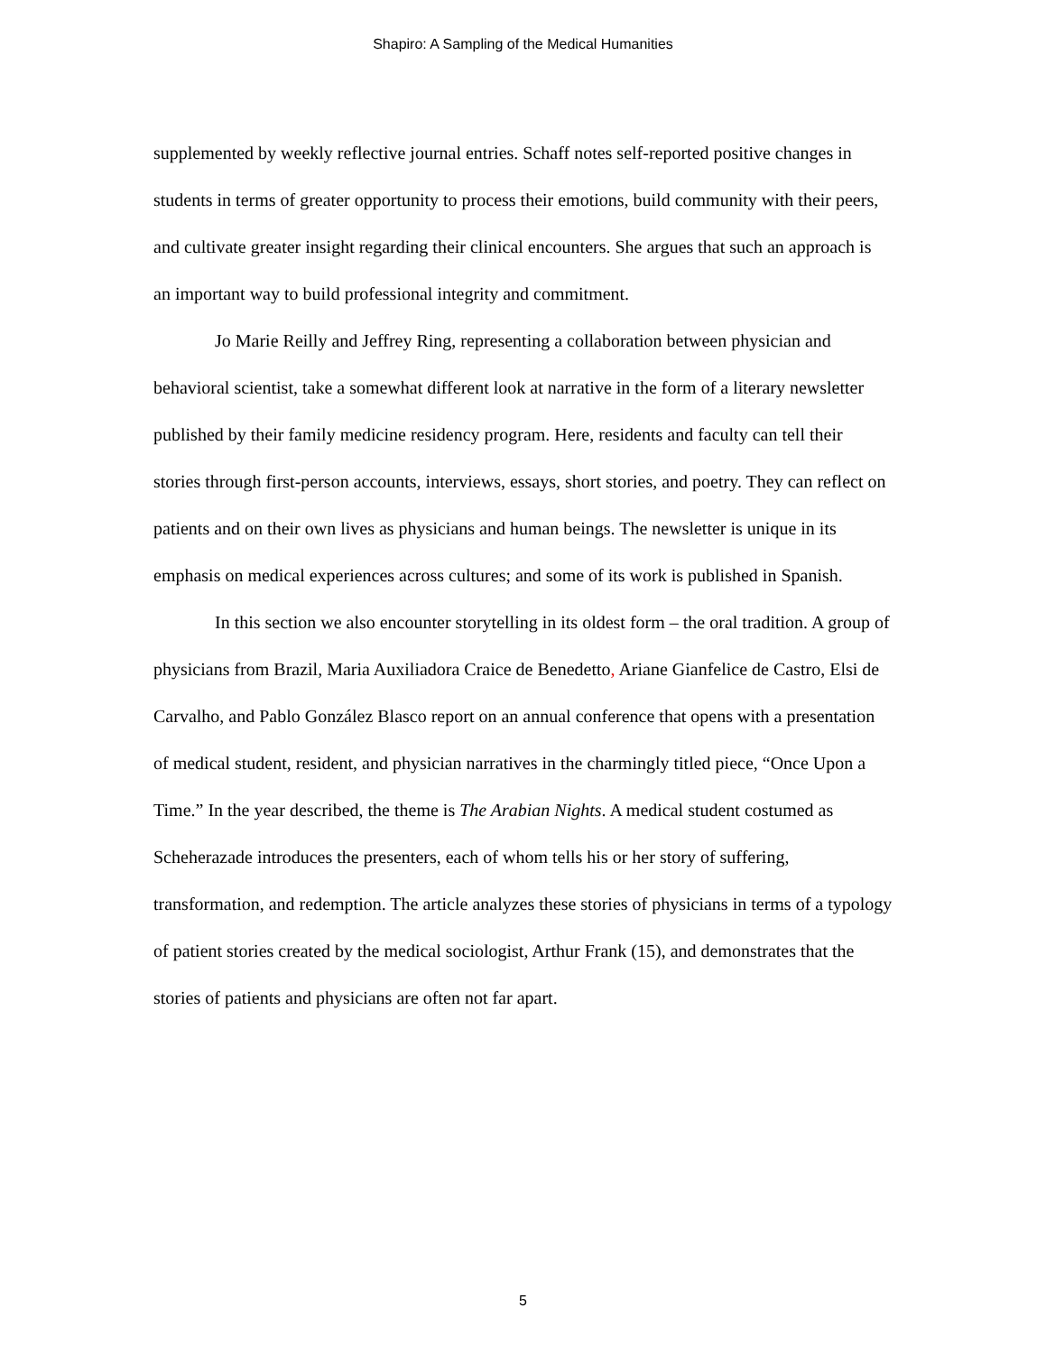Shapiro: A Sampling of the Medical Humanities
supplemented by weekly reflective journal entries. Schaff notes self-reported positive changes in students in terms of greater opportunity to process their emotions, build community with their peers, and cultivate greater insight regarding their clinical encounters. She argues that such an approach is an important way to build professional integrity and commitment.
Jo Marie Reilly and Jeffrey Ring, representing a collaboration between physician and behavioral scientist, take a somewhat different look at narrative in the form of a literary newsletter published by their family medicine residency program. Here, residents and faculty can tell their stories through first-person accounts, interviews, essays, short stories, and poetry. They can reflect on patients and on their own lives as physicians and human beings. The newsletter is unique in its emphasis on medical experiences across cultures; and some of its work is published in Spanish.
In this section we also encounter storytelling in its oldest form – the oral tradition. A group of physicians from Brazil, Maria Auxiliadora Craice de Benedetto, Ariane Gianfelice de Castro, Elsi de Carvalho, and Pablo González Blasco report on an annual conference that opens with a presentation of medical student, resident, and physician narratives in the charmingly titled piece, “Once Upon a Time.” In the year described, the theme is The Arabian Nights. A medical student costumed as Scheherazade introduces the presenters, each of whom tells his or her story of suffering, transformation, and redemption. The article analyzes these stories of physicians in terms of a typology of patient stories created by the medical sociologist, Arthur Frank (15), and demonstrates that the stories of patients and physicians are often not far apart.
5